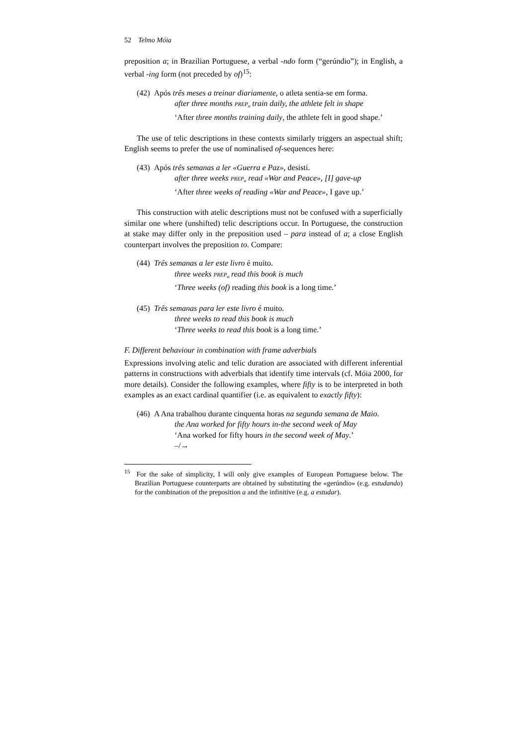52 Telmo Móia
preposition a; in Brazilian Portuguese, a verbal -ndo form (“gerúndio”); in English, a verbal -ing form (not preceded by of)<sup>15</sup>:
(42) Após três meses a treinar diariamente, o atleta sentia-se em forma.
after three months PREP<sub>a</sub> train daily, the athlete felt in shape
‘After three months training daily, the athlete felt in good shape.’
The use of telic descriptions in these contexts similarly triggers an aspectual shift; English seems to prefer the use of nominalised of-sequences here:
(43) Após três semanas a ler «Guerra e Paz», desisti.
after three weeks PREP<sub>a</sub> read «War and Peace», [I] gave-up
‘After three weeks of reading «War and Peace», I gave up.’
This construction with atelic descriptions must not be confused with a superficially similar one where (unshifted) telic descriptions occur. In Portuguese, the construction at stake may differ only in the preposition used – para instead of a; a close English counterpart involves the preposition to. Compare:
(44) Três semanas a ler este livro é muito.
three weeks PREP<sub>a</sub> read this book is much
‘Three weeks (of) reading this book is a long time.’
(45) Três semanas para ler este livro é muito.
three weeks to read this book is much
‘Three weeks to read this book is a long time.’
F. Different behaviour in combination with frame adverbials
Expressions involving atelic and telic duration are associated with different inferential patterns in constructions with adverbials that identify time intervals (cf. Móia 2000, for more details). Consider the following examples, where fifty is to be interpreted in both examples as an exact cardinal quantifier (i.e. as equivalent to exactly fifty):
(46) A Ana trabalhou durante cinquenta horas na segunda semana de Maio.
the Ana worked for fifty hours in-the second week of May
‘Ana worked for fifty hours in the second week of May.’
–/→
<sup>15</sup> For the sake of simplicity, I will only give examples of European Portuguese below. The Brazilian Portuguese counterparts are obtained by substituting the «gerúndio» (e.g. estudando) for the combination of the preposition a and the infinitive (e.g. a estudar).